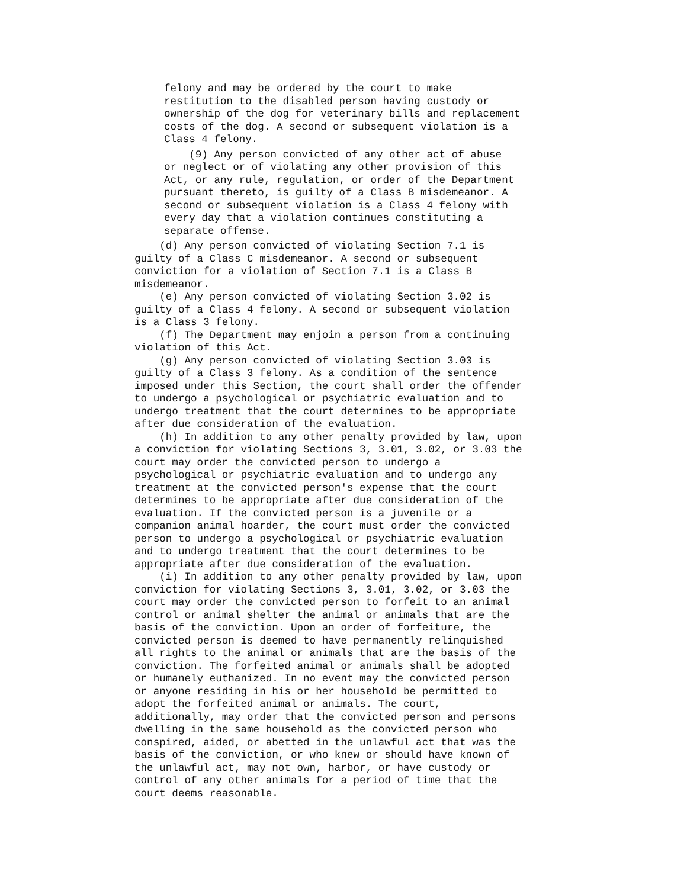felony and may be ordered by the court to make restitution to the disabled person having custody or ownership of the dog for veterinary bills and replacement costs of the dog. A second or subsequent violation is a Class 4 felony.
(9) Any person convicted of any other act of abuse or neglect or of violating any other provision of this Act, or any rule, regulation, or order of the Department pursuant thereto, is guilty of a Class B misdemeanor. A second or subsequent violation is a Class 4 felony with every day that a violation continues constituting a separate offense.
(d) Any person convicted of violating Section 7.1 is guilty of a Class C misdemeanor. A second or subsequent conviction for a violation of Section 7.1 is a Class B misdemeanor. (e) Any person convicted of violating Section 3.02 is guilty of a Class 4 felony. A second or subsequent violation is a Class 3 felony. (f) The Department may enjoin a person from a continuing violation of this Act. (g) Any person convicted of violating Section 3.03 is guilty of a Class 3 felony. As a condition of the sentence imposed under this Section, the court shall order the offender to undergo a psychological or psychiatric evaluation and to undergo treatment that the court determines to be appropriate after due consideration of the evaluation. (h) In addition to any other penalty provided by law, upon a conviction for violating Sections 3, 3.01, 3.02, or 3.03 the court may order the convicted person to undergo a psychological or psychiatric evaluation and to undergo any treatment at the convicted person's expense that the court determines to be appropriate after due consideration of the evaluation. If the convicted person is a juvenile or a companion animal hoarder, the court must order the convicted person to undergo a psychological or psychiatric evaluation and to undergo treatment that the court determines to be appropriate after due consideration of the evaluation. (i) In addition to any other penalty provided by law, upon conviction for violating Sections 3, 3.01, 3.02, or 3.03 the court may order the convicted person to forfeit to an animal control or animal shelter the animal or animals that are the basis of the conviction. Upon an order of forfeiture, the convicted person is deemed to have permanently relinquished all rights to the animal or animals that are the basis of the conviction. The forfeited animal or animals shall be adopted or humanely euthanized. In no event may the convicted person or anyone residing in his or her household be permitted to adopt the forfeited animal or animals. The court, additionally, may order that the convicted person and persons dwelling in the same household as the convicted person who conspired, aided, or abetted in the unlawful act that was the basis of the conviction, or who knew or should have known of the unlawful act, may not own, harbor, or have custody or control of any other animals for a period of time that the court deems reasonable.